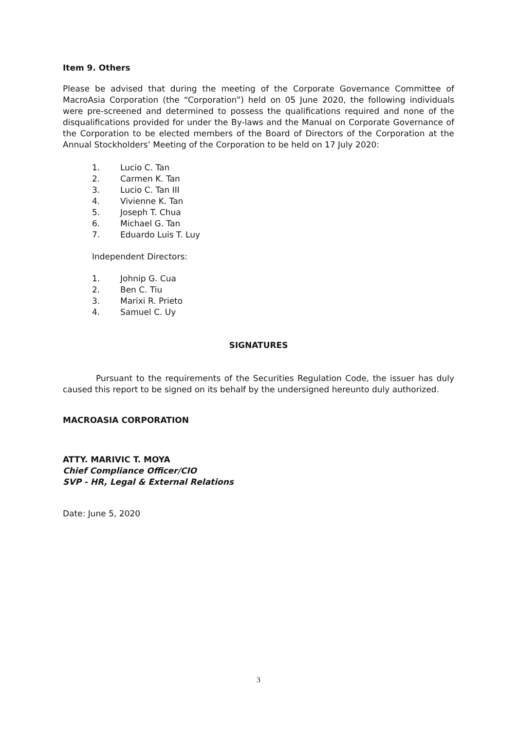Item 9. Others
Please be advised that during the meeting of the Corporate Governance Committee of MacroAsia Corporation (the “Corporation”) held on 05 June 2020, the following individuals were pre-screened and determined to possess the qualifications required and none of the disqualifications provided for under the By-laws and the Manual on Corporate Governance of the Corporation to be elected members of the Board of Directors of the Corporation at the Annual Stockholders’ Meeting of the Corporation to be held on 17 July 2020:
1. Lucio C. Tan
2. Carmen K. Tan
3. Lucio C. Tan III
4. Vivienne K. Tan
5. Joseph T. Chua
6. Michael G. Tan
7. Eduardo Luis T. Luy
Independent Directors:
1. Johnip G. Cua
2. Ben C. Tiu
3. Marixi R. Prieto
4. Samuel C. Uy
SIGNATURES
Pursuant to the requirements of the Securities Regulation Code, the issuer has duly caused this report to be signed on its behalf by the undersigned hereunto duly authorized.
MACROASIA CORPORATION
ATTY. MARIVIC T. MOYA
Chief Compliance Officer/CIO
SVP - HR, Legal & External Relations
Date: June 5, 2020
3